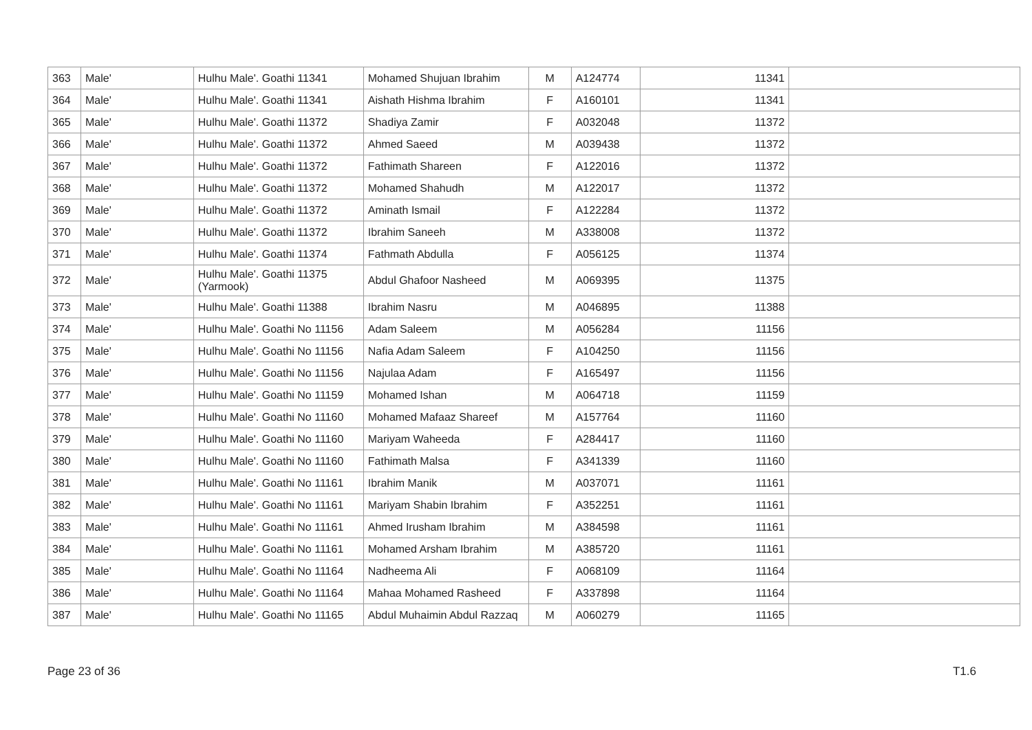| 363 | Male' | Hulhu Male'. Goathi 11341 | Mohamed Shujuan Ibrahim | M | A124774 | 11341 | |
| 364 | Male' | Hulhu Male'. Goathi 11341 | Aishath Hishma Ibrahim | F | A160101 | 11341 | |
| 365 | Male' | Hulhu Male'. Goathi 11372 | Shadiya Zamir | F | A032048 | 11372 | |
| 366 | Male' | Hulhu Male'. Goathi 11372 | Ahmed Saeed | M | A039438 | 11372 | |
| 367 | Male' | Hulhu Male'. Goathi 11372 | Fathimath Shareen | F | A122016 | 11372 | |
| 368 | Male' | Hulhu Male'. Goathi 11372 | Mohamed Shahudh | M | A122017 | 11372 | |
| 369 | Male' | Hulhu Male'. Goathi 11372 | Aminath Ismail | F | A122284 | 11372 | |
| 370 | Male' | Hulhu Male'. Goathi 11372 | Ibrahim Saneeh | M | A338008 | 11372 | |
| 371 | Male' | Hulhu Male'. Goathi 11374 | Fathmath Abdulla | F | A056125 | 11374 | |
| 372 | Male' | Hulhu Male'. Goathi 11375 (Yarmook) | Abdul Ghafoor Nasheed | M | A069395 | 11375 | |
| 373 | Male' | Hulhu Male'. Goathi 11388 | Ibrahim Nasru | M | A046895 | 11388 | |
| 374 | Male' | Hulhu Male'. Goathi No 11156 | Adam Saleem | M | A056284 | 11156 | |
| 375 | Male' | Hulhu Male'. Goathi No 11156 | Nafia Adam Saleem | F | A104250 | 11156 | |
| 376 | Male' | Hulhu Male'. Goathi No 11156 | Najulaa Adam | F | A165497 | 11156 | |
| 377 | Male' | Hulhu Male'. Goathi No 11159 | Mohamed Ishan | M | A064718 | 11159 | |
| 378 | Male' | Hulhu Male'. Goathi No 11160 | Mohamed Mafaaz Shareef | M | A157764 | 11160 | |
| 379 | Male' | Hulhu Male'. Goathi No 11160 | Mariyam Waheeda | F | A284417 | 11160 | |
| 380 | Male' | Hulhu Male'. Goathi No 11160 | Fathimath Malsa | F | A341339 | 11160 | |
| 381 | Male' | Hulhu Male'. Goathi No 11161 | Ibrahim Manik | M | A037071 | 11161 | |
| 382 | Male' | Hulhu Male'. Goathi No 11161 | Mariyam Shabin Ibrahim | F | A352251 | 11161 | |
| 383 | Male' | Hulhu Male'. Goathi No 11161 | Ahmed Irusham Ibrahim | M | A384598 | 11161 | |
| 384 | Male' | Hulhu Male'. Goathi No 11161 | Mohamed Arsham Ibrahim | M | A385720 | 11161 | |
| 385 | Male' | Hulhu Male'. Goathi No 11164 | Nadheema Ali | F | A068109 | 11164 | |
| 386 | Male' | Hulhu Male'. Goathi No 11164 | Mahaa Mohamed Rasheed | F | A337898 | 11164 | |
| 387 | Male' | Hulhu Male'. Goathi No 11165 | Abdul Muhaimin Abdul Razzaq | M | A060279 | 11165 | |
Page 23 of 36 T1.6